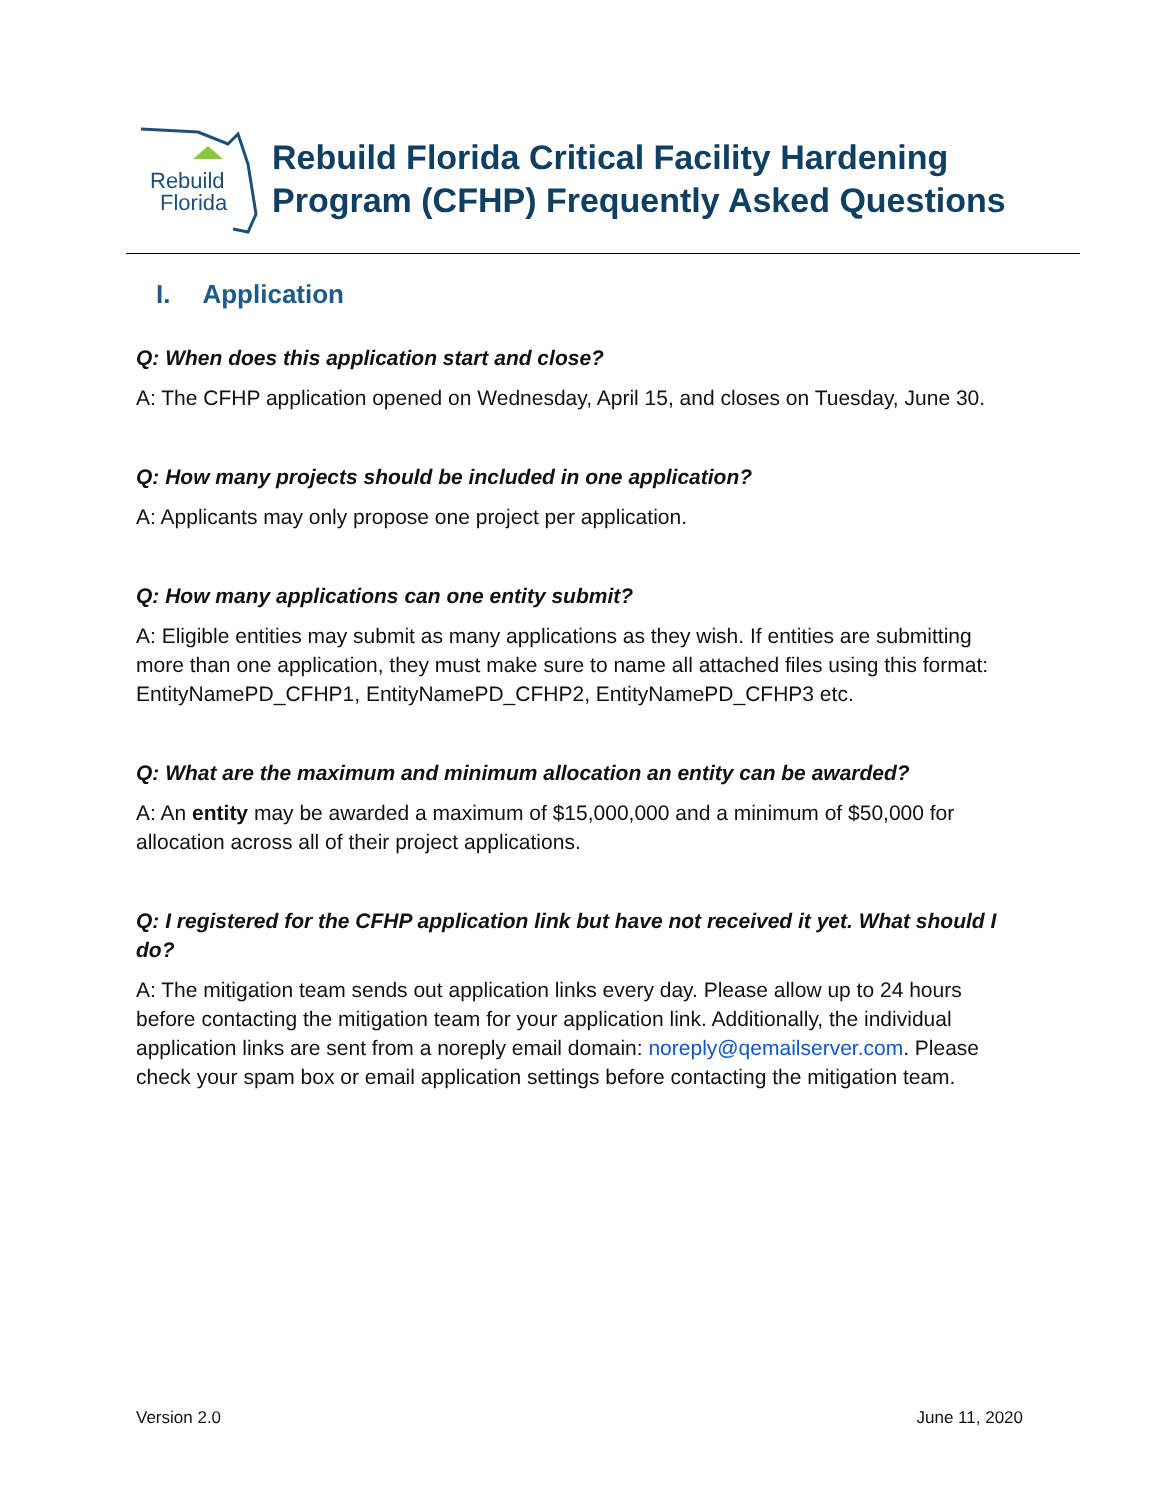Rebuild
Florida
Rebuild Florida Critical Facility Hardening
Program (CFHP) Frequently Asked Questions
I. Application
Q: When does this application start and close?
A: The CFHP application opened on Wednesday, April 15, and closes on Tuesday, June 30.
Q: How many projects should be included in one application?
A: Applicants may only propose one project per application.
Q: How many applications can one entity submit?
A: Eligible entities may submit as many applications as they wish. If entities are submitting more than one application, they must make sure to name all attached files using this format: EntityNamePD_CFHP1, EntityNamePD_CFHP2, EntityNamePD_CFHP3 etc.
Q: What are the maximum and minimum allocation an entity can be awarded?
A: An entity may be awarded a maximum of $15,000,000 and a minimum of $50,000 for allocation across all of their project applications.
Q: I registered for the CFHP application link but have not received it yet. What should I do?
A: The mitigation team sends out application links every day. Please allow up to 24 hours before contacting the mitigation team for your application link. Additionally, the individual application links are sent from a noreply email domain: noreply@qemailserver.com. Please check your spam box or email application settings before contacting the mitigation team.
Version 2.0 June 11, 2020